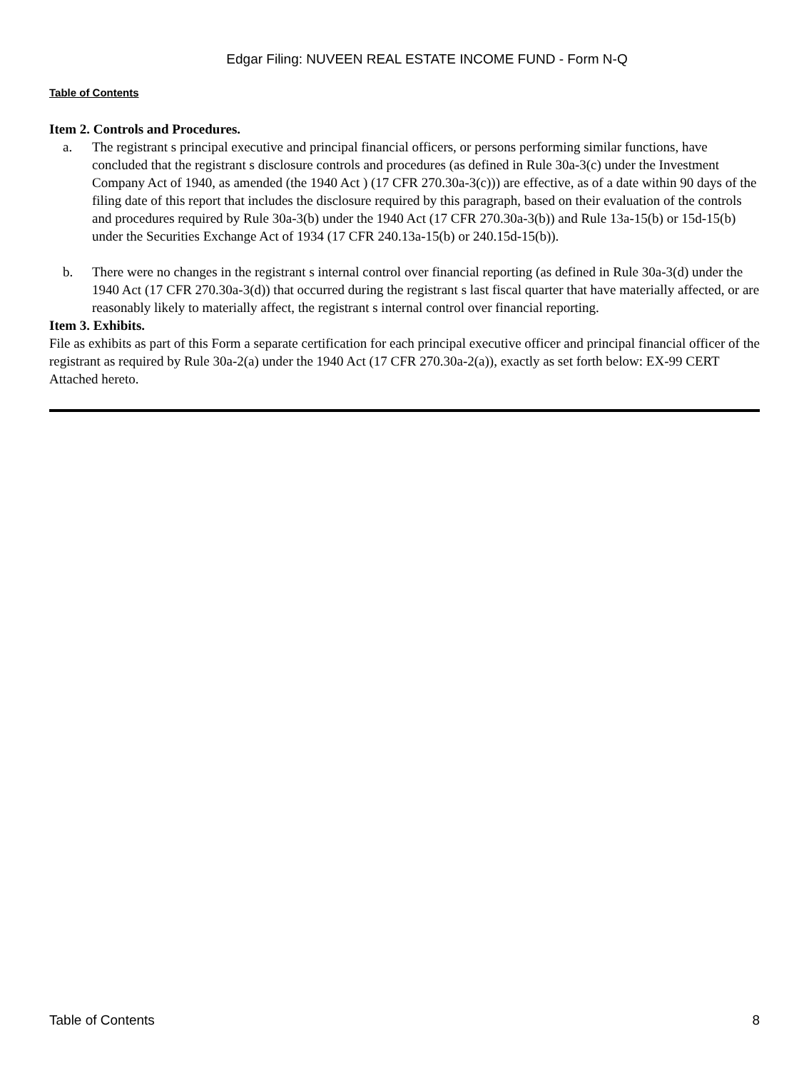Edgar Filing: NUVEEN REAL ESTATE INCOME FUND - Form N-Q
Table of Contents
Item 2. Controls and Procedures.
a. The registrant s principal executive and principal financial officers, or persons performing similar functions, have concluded that the registrant s disclosure controls and procedures (as defined in Rule 30a-3(c) under the Investment Company Act of 1940, as amended (the 1940 Act ) (17 CFR 270.30a-3(c))) are effective, as of a date within 90 days of the filing date of this report that includes the disclosure required by this paragraph, based on their evaluation of the controls and procedures required by Rule 30a-3(b) under the 1940 Act (17 CFR 270.30a-3(b)) and Rule 13a-15(b) or 15d-15(b) under the Securities Exchange Act of 1934 (17 CFR 240.13a-15(b) or 240.15d-15(b)).
b. There were no changes in the registrant s internal control over financial reporting (as defined in Rule 30a-3(d) under the 1940 Act (17 CFR 270.30a-3(d)) that occurred during the registrant s last fiscal quarter that have materially affected, or are reasonably likely to materially affect, the registrant s internal control over financial reporting.
Item 3. Exhibits.
File as exhibits as part of this Form a separate certification for each principal executive officer and principal financial officer of the registrant as required by Rule 30a-2(a) under the 1940 Act (17 CFR 270.30a-2(a)), exactly as set forth below: EX-99 CERT Attached hereto.
Table of Contents 8